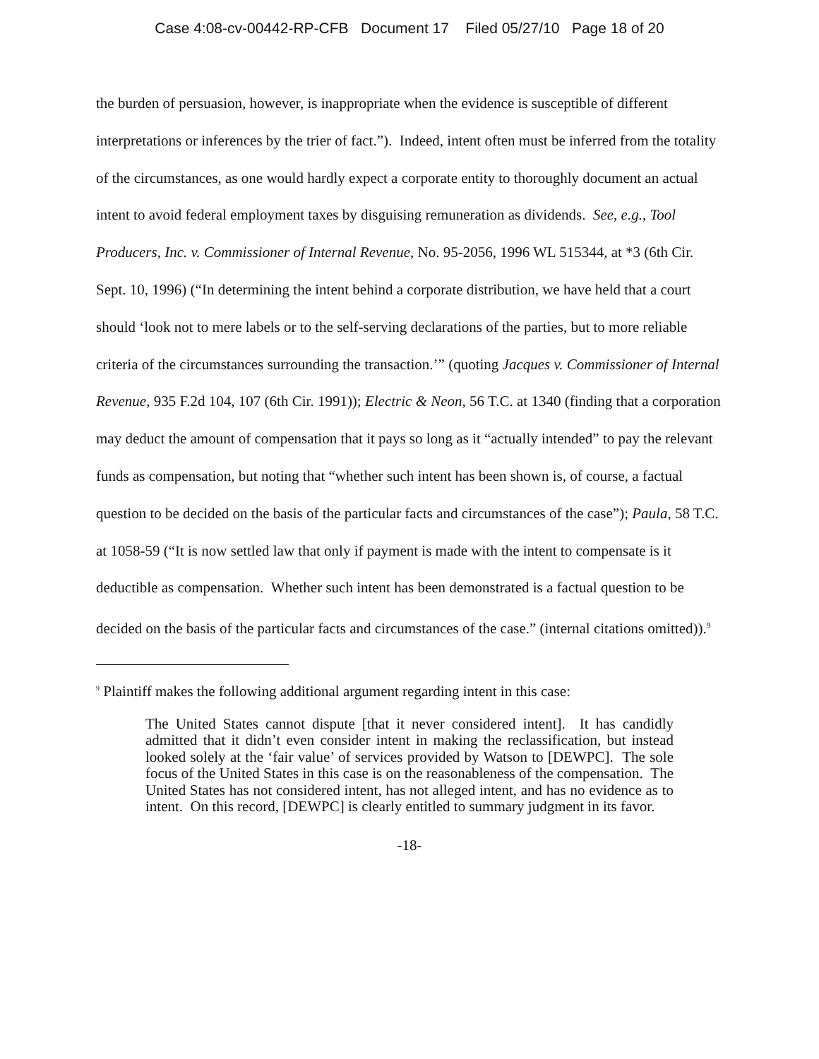Case 4:08-cv-00442-RP-CFB Document 17 Filed 05/27/10 Page 18 of 20
the burden of persuasion, however, is inappropriate when the evidence is susceptible of different interpretations or inferences by the trier of fact.”). Indeed, intent often must be inferred from the totality of the circumstances, as one would hardly expect a corporate entity to thoroughly document an actual intent to avoid federal employment taxes by disguising remuneration as dividends. See, e.g., Tool Producers, Inc. v. Commissioner of Internal Revenue, No. 95-2056, 1996 WL 515344, at *3 (6th Cir. Sept. 10, 1996) (“In determining the intent behind a corporate distribution, we have held that a court should ‘look not to mere labels or to the self-serving declarations of the parties, but to more reliable criteria of the circumstances surrounding the transaction.’” (quoting Jacques v. Commissioner of Internal Revenue, 935 F.2d 104, 107 (6th Cir. 1991)); Electric & Neon, 56 T.C. at 1340 (finding that a corporation may deduct the amount of compensation that it pays so long as it “actually intended” to pay the relevant funds as compensation, but noting that “whether such intent has been shown is, of course, a factual question to be decided on the basis of the particular facts and circumstances of the case”); Paula, 58 T.C. at 1058-59 (“It is now settled law that only if payment is made with the intent to compensate is it deductible as compensation. Whether such intent has been demonstrated is a factual question to be decided on the basis of the particular facts and circumstances of the case.” (internal citations omitted)).<sup>9</sup>
<sup>9</sup> Plaintiff makes the following additional argument regarding intent in this case:
The United States cannot dispute [that it never considered intent]. It has candidly admitted that it didn’t even consider intent in making the reclassification, but instead looked solely at the ‘fair value’ of services provided by Watson to [DEWPC]. The sole focus of the United States in this case is on the reasonableness of the compensation. The United States has not considered intent, has not alleged intent, and has no evidence as to intent. On this record, [DEWPC] is clearly entitled to summary judgment in its favor.
-18-